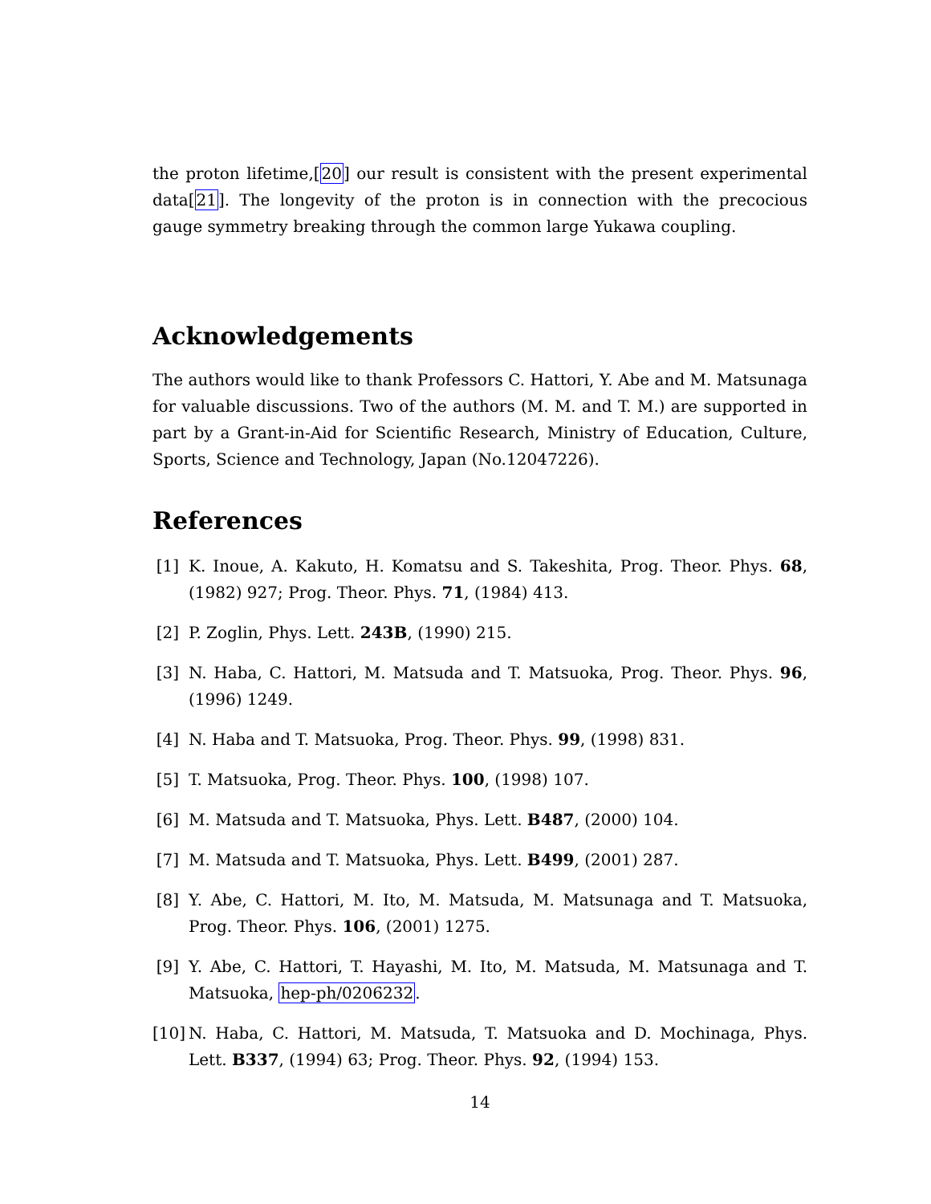the proton lifetime,[20] our result is consistent with the present experimental data[21]. The longevity of the proton is in connection with the precocious gauge symmetry breaking through the common large Yukawa coupling.
Acknowledgements
The authors would like to thank Professors C. Hattori, Y. Abe and M. Matsunaga for valuable discussions. Two of the authors (M. M. and T. M.) are supported in part by a Grant-in-Aid for Scientific Research, Ministry of Education, Culture, Sports, Science and Technology, Japan (No.12047226).
References
[1] K. Inoue, A. Kakuto, H. Komatsu and S. Takeshita, Prog. Theor. Phys. 68, (1982) 927; Prog. Theor. Phys. 71, (1984) 413.
[2] P. Zoglin, Phys. Lett. 243B, (1990) 215.
[3] N. Haba, C. Hattori, M. Matsuda and T. Matsuoka, Prog. Theor. Phys. 96, (1996) 1249.
[4] N. Haba and T. Matsuoka, Prog. Theor. Phys. 99, (1998) 831.
[5] T. Matsuoka, Prog. Theor. Phys. 100, (1998) 107.
[6] M. Matsuda and T. Matsuoka, Phys. Lett. B487, (2000) 104.
[7] M. Matsuda and T. Matsuoka, Phys. Lett. B499, (2001) 287.
[8] Y. Abe, C. Hattori, M. Ito, M. Matsuda, M. Matsunaga and T. Matsuoka, Prog. Theor. Phys. 106, (2001) 1275.
[9] Y. Abe, C. Hattori, T. Hayashi, M. Ito, M. Matsuda, M. Matsunaga and T. Matsuoka, hep-ph/0206232.
[10]
N. Haba, C. Hattori, M. Matsuda, T. Matsuoka and D. Mochinaga, Phys. Lett. B337, (1994) 63; Prog. Theor. Phys. 92, (1994) 153.
14